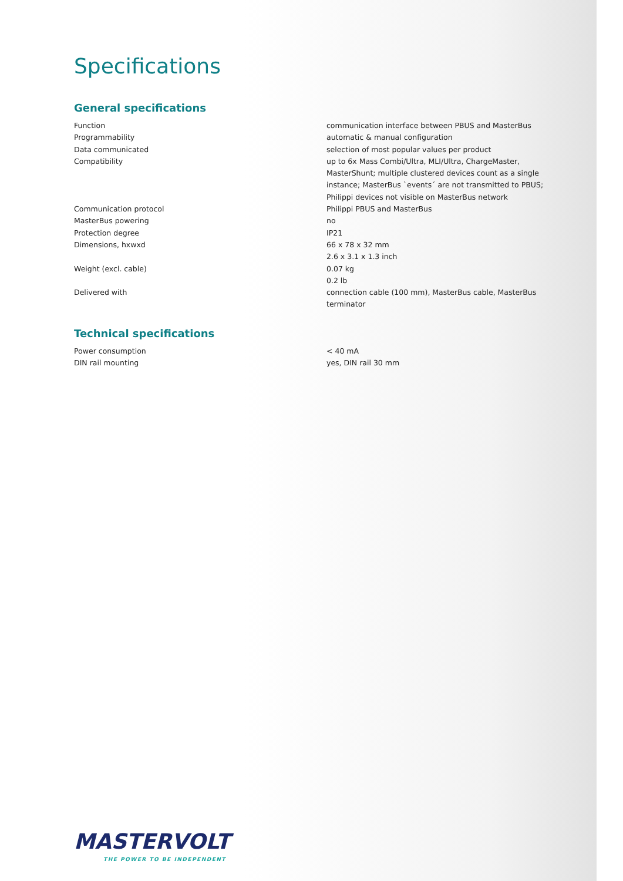Specifications
General specifications
| Function | communication interface between PBUS and MasterBus |
| Programmability | automatic & manual configuration |
| Data communicated | selection of most popular values per product |
| Compatibility | up to 6x Mass Combi/Ultra, MLI/Ultra, ChargeMaster, MasterShunt; multiple clustered devices count as a single instance; MasterBus `events´ are not transmitted to PBUS; Philippi devices not visible on MasterBus network |
| Communication protocol | Philippi PBUS and MasterBus |
| MasterBus powering | no |
| Protection degree | IP21 |
| Dimensions, hxwxd | 66 x 78 x 32 mm 2.6 x 3.1 x 1.3 inch |
| Weight (excl. cable) | 0.07 kg 0.2 lb |
| Delivered with | connection cable (100 mm), MasterBus cable, MasterBus terminator |
Technical specifications
| Power consumption | < 40 mA |
| DIN rail mounting | yes, DIN rail 30 mm |
MASTERVOLT
THE POWER TO BE INDEPENDENT